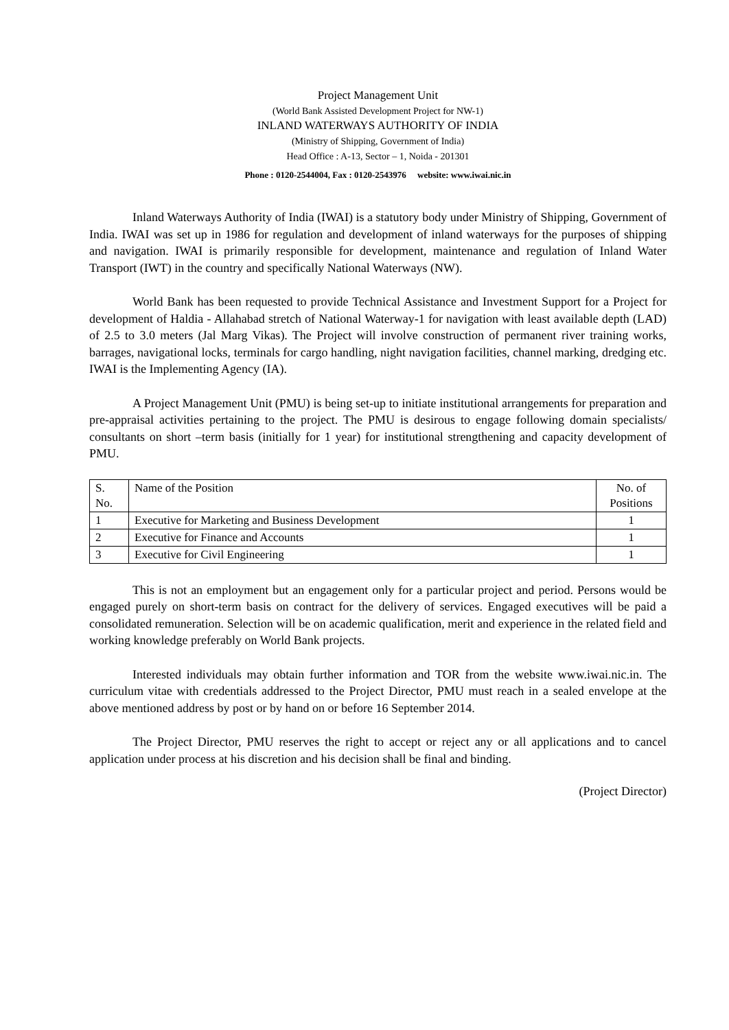Project Management Unit
(World Bank Assisted Development Project for NW-1)
INLAND WATERWAYS AUTHORITY OF INDIA
(Ministry of Shipping, Government of India)
Head Office : A-13, Sector – 1, Noida - 201301
Phone : 0120-2544004, Fax : 0120-2543976 website: www.iwai.nic.in
Inland Waterways Authority of India (IWAI) is a statutory body under Ministry of Shipping, Government of India. IWAI was set up in 1986 for regulation and development of inland waterways for the purposes of shipping and navigation. IWAI is primarily responsible for development, maintenance and regulation of Inland Water Transport (IWT) in the country and specifically National Waterways (NW).
World Bank has been requested to provide Technical Assistance and Investment Support for a Project for development of Haldia - Allahabad stretch of National Waterway-1 for navigation with least available depth (LAD) of 2.5 to 3.0 meters (Jal Marg Vikas). The Project will involve construction of permanent river training works, barrages, navigational locks, terminals for cargo handling, night navigation facilities, channel marking, dredging etc. IWAI is the Implementing Agency (IA).
A Project Management Unit (PMU) is being set-up to initiate institutional arrangements for preparation and pre-appraisal activities pertaining to the project. The PMU is desirous to engage following domain specialists/ consultants on short –term basis (initially for 1 year) for institutional strengthening and capacity development of PMU.
| S. No. | Name of the Position | No. of Positions |
| --- | --- | --- |
| 1 | Executive for Marketing and Business Development | 1 |
| 2 | Executive for Finance and Accounts | 1 |
| 3 | Executive for Civil Engineering | 1 |
This is not an employment but an engagement only for a particular project and period. Persons would be engaged purely on short-term basis on contract for the delivery of services. Engaged executives will be paid a consolidated remuneration. Selection will be on academic qualification, merit and experience in the related field and working knowledge preferably on World Bank projects.
Interested individuals may obtain further information and TOR from the website www.iwai.nic.in. The curriculum vitae with credentials addressed to the Project Director, PMU must reach in a sealed envelope at the above mentioned address by post or by hand on or before 16 September 2014.
The Project Director, PMU reserves the right to accept or reject any or all applications and to cancel application under process at his discretion and his decision shall be final and binding.
(Project Director)